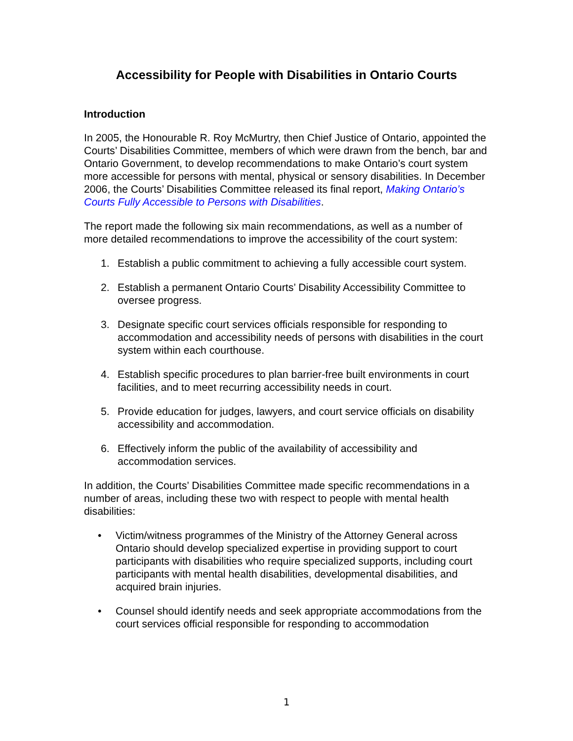Accessibility for People with Disabilities in Ontario Courts
Introduction
In 2005, the Honourable R. Roy McMurtry, then Chief Justice of Ontario, appointed the Courts’ Disabilities Committee, members of which were drawn from the bench, bar and Ontario Government, to develop recommendations to make Ontario’s court system more accessible for persons with mental, physical or sensory disabilities. In December 2006, the Courts’ Disabilities Committee released its final report, Making Ontario’s Courts Fully Accessible to Persons with Disabilities.
The report made the following six main recommendations, as well as a number of more detailed recommendations to improve the accessibility of the court system:
1. Establish a public commitment to achieving a fully accessible court system.
2. Establish a permanent Ontario Courts’ Disability Accessibility Committee to oversee progress.
3. Designate specific court services officials responsible for responding to accommodation and accessibility needs of persons with disabilities in the court system within each courthouse.
4. Establish specific procedures to plan barrier-free built environments in court facilities, and to meet recurring accessibility needs in court.
5. Provide education for judges, lawyers, and court service officials on disability accessibility and accommodation.
6. Effectively inform the public of the availability of accessibility and accommodation services.
In addition, the Courts’ Disabilities Committee made specific recommendations in a number of areas, including these two with respect to people with mental health disabilities:
• Victim/witness programmes of the Ministry of the Attorney General across Ontario should develop specialized expertise in providing support to court participants with disabilities who require specialized supports, including court participants with mental health disabilities, developmental disabilities, and acquired brain injuries.
• Counsel should identify needs and seek appropriate accommodations from the court services official responsible for responding to accommodation
1